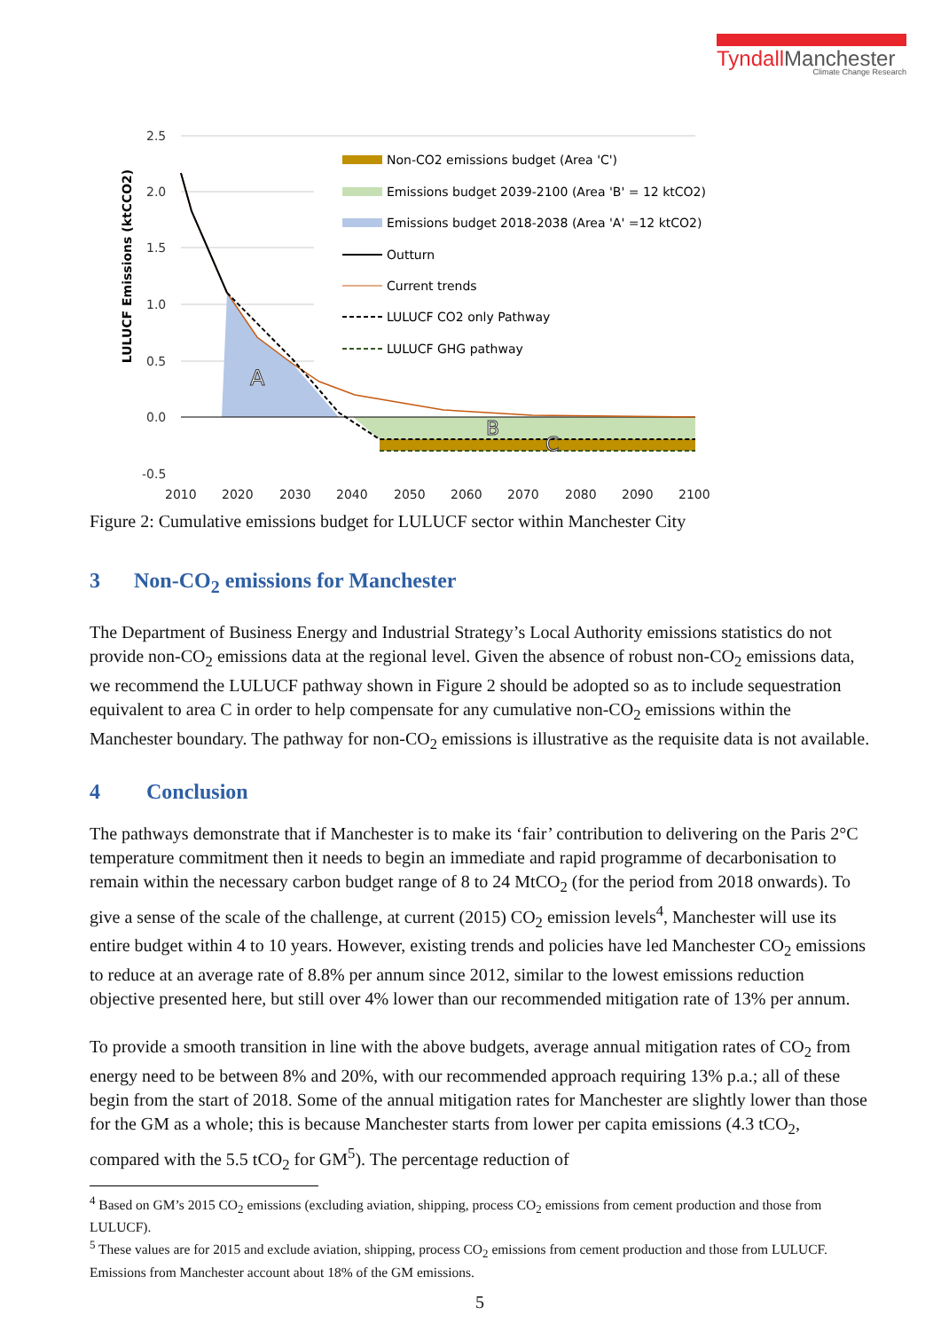TyndallManchester
Climate Change Research
LULUCF Emissions (ktCCO2)
2.5
2.0
1.5
1.0
0.5
0.0
-0.5
A
B
C
2010
2020
2030
2040
2050
2060
2070
2080
2090
2100
Non-CO2 emissions budget (Area 'C')
Emissions budget 2039-2100 (Area 'B' = 12 ktCO2)
Emissions budget 2018-2038 (Area 'A' =12 ktCO2)
Outturn
Current trends
LULUCF CO2 only Pathway
LULUCF GHG pathway
Figure 2: Cumulative emissions budget for LULUCF sector within Manchester City
3 Non-CO<sub>2</sub> emissions for Manchester
The Department of Business Energy and Industrial Strategy’s Local Authority emissions statistics do not provide non-CO<sub>2</sub> emissions data at the regional level. Given the absence of robust non-CO<sub>2</sub> emissions data, we recommend the LULUCF pathway shown in Figure 2 should be adopted so as to include sequestration equivalent to area C in order to help compensate for any cumulative non-CO<sub>2</sub> emissions within the Manchester boundary. The pathway for non-CO<sub>2</sub> emissions is illustrative as the requisite data is not available.
4 Conclusion
The pathways demonstrate that if Manchester is to make its ‘fair’ contribution to delivering on the Paris 2°C temperature commitment then it needs to begin an immediate and rapid programme of decarbonisation to remain within the necessary carbon budget range of 8 to 24 MtCO<sub>2</sub> (for the period from 2018 onwards). To give a sense of the scale of the challenge, at current (2015) CO<sub>2</sub> emission levels<sup>4</sup>, Manchester will use its entire budget within 4 to 10 years. However, existing trends and policies have led Manchester CO<sub>2</sub> emissions to reduce at an average rate of 8.8% per annum since 2012, similar to the lowest emissions reduction objective presented here, but still over 4% lower than our recommended mitigation rate of 13% per annum.
To provide a smooth transition in line with the above budgets, average annual mitigation rates of CO<sub>2</sub> from energy need to be between 8% and 20%, with our recommended approach requiring 13% p.a.; all of these begin from the start of 2018. Some of the annual mitigation rates for Manchester are slightly lower than those for the GM as a whole; this is because Manchester starts from lower per capita emissions (4.3 tCO<sub>2</sub>, compared with the 5.5 tCO<sub>2</sub> for GM<sup>5</sup>). The percentage reduction of
<sup>4</sup> Based on GM’s 2015 CO<sub>2</sub> emissions (excluding aviation, shipping, process CO<sub>2</sub> emissions from cement production and those from LULUCF).
<sup>5</sup> These values are for 2015 and exclude aviation, shipping, process CO<sub>2</sub> emissions from cement production and those from LULUCF. Emissions from Manchester account about 18% of the GM emissions.
5